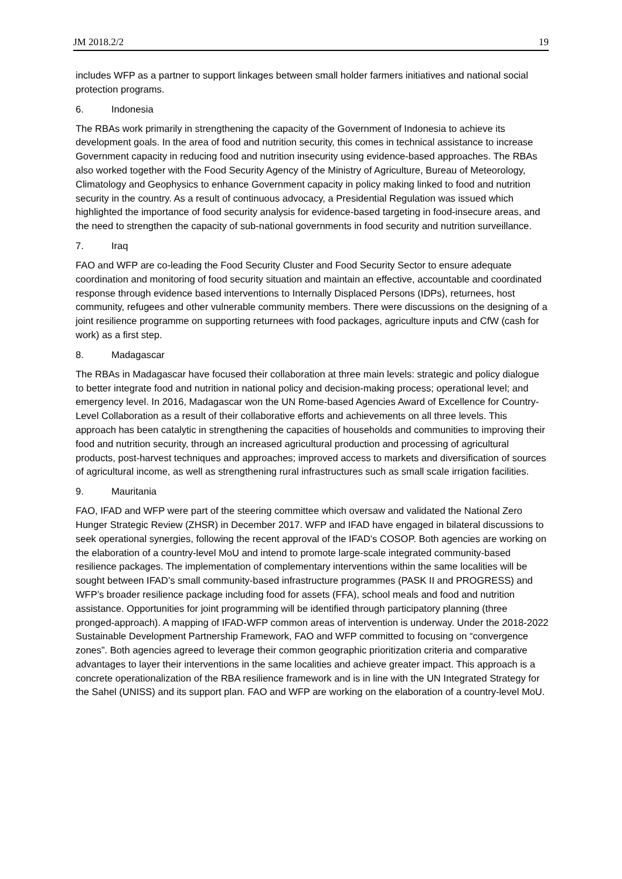JM 2018.2/2 19
includes WFP as a partner to support linkages between small holder farmers initiatives and national social protection programs.
6. Indonesia
The RBAs work primarily in strengthening the capacity of the Government of Indonesia to achieve its development goals. In the area of food and nutrition security, this comes in technical assistance to increase Government capacity in reducing food and nutrition insecurity using evidence-based approaches. The RBAs also worked together with the Food Security Agency of the Ministry of Agriculture, Bureau of Meteorology, Climatology and Geophysics to enhance Government capacity in policy making linked to food and nutrition security in the country. As a result of continuous advocacy, a Presidential Regulation was issued which highlighted the importance of food security analysis for evidence-based targeting in food-insecure areas, and the need to strengthen the capacity of sub-national governments in food security and nutrition surveillance.
7. Iraq
FAO and WFP are co-leading the Food Security Cluster and Food Security Sector to ensure adequate coordination and monitoring of food security situation and maintain an effective, accountable and coordinated response through evidence based interventions to Internally Displaced Persons (IDPs), returnees, host community, refugees and other vulnerable community members. There were discussions on the designing of a joint resilience programme on supporting returnees with food packages, agriculture inputs and CfW (cash for work) as a first step.
8. Madagascar
The RBAs in Madagascar have focused their collaboration at three main levels: strategic and policy dialogue to better integrate food and nutrition in national policy and decision-making process; operational level; and emergency level. In 2016, Madagascar won the UN Rome-based Agencies Award of Excellence for Country-Level Collaboration as a result of their collaborative efforts and achievements on all three levels. This approach has been catalytic in strengthening the capacities of households and communities to improving their food and nutrition security, through an increased agricultural production and processing of agricultural products, post-harvest techniques and approaches; improved access to markets and diversification of sources of agricultural income, as well as strengthening rural infrastructures such as small scale irrigation facilities.
9. Mauritania
FAO, IFAD and WFP were part of the steering committee which oversaw and validated the National Zero Hunger Strategic Review (ZHSR) in December 2017. WFP and IFAD have engaged in bilateral discussions to seek operational synergies, following the recent approval of the IFAD’s COSOP. Both agencies are working on the elaboration of a country-level MoU and intend to promote large-scale integrated community-based resilience packages. The implementation of complementary interventions within the same localities will be sought between IFAD’s small community-based infrastructure programmes (PASK II and PROGRESS) and WFP’s broader resilience package including food for assets (FFA), school meals and food and nutrition assistance. Opportunities for joint programming will be identified through participatory planning (three pronged-approach). A mapping of IFAD-WFP common areas of intervention is underway. Under the 2018-2022 Sustainable Development Partnership Framework, FAO and WFP committed to focusing on “convergence zones”. Both agencies agreed to leverage their common geographic prioritization criteria and comparative advantages to layer their interventions in the same localities and achieve greater impact. This approach is a concrete operationalization of the RBA resilience framework and is in line with the UN Integrated Strategy for the Sahel (UNISS) and its support plan. FAO and WFP are working on the elaboration of a country-level MoU.